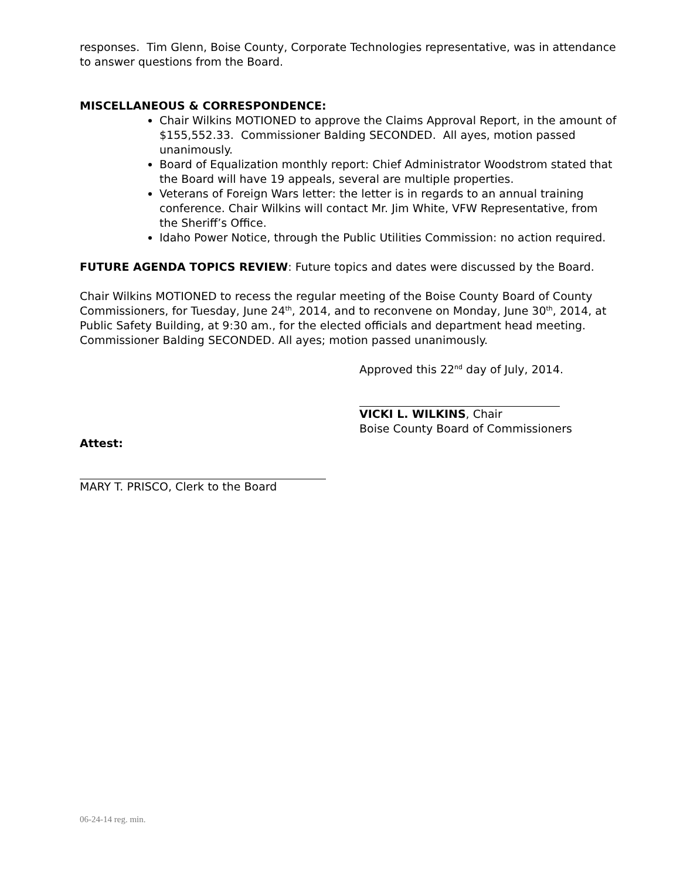responses. Tim Glenn, Boise County, Corporate Technologies representative, was in attendance to answer questions from the Board.
MISCELLANEOUS & CORRESPONDENCE:
Chair Wilkins MOTIONED to approve the Claims Approval Report, in the amount of $155,552.33. Commissioner Balding SECONDED. All ayes, motion passed unanimously.
Board of Equalization monthly report: Chief Administrator Woodstrom stated that the Board will have 19 appeals, several are multiple properties.
Veterans of Foreign Wars letter: the letter is in regards to an annual training conference. Chair Wilkins will contact Mr. Jim White, VFW Representative, from the Sheriff’s Office.
Idaho Power Notice, through the Public Utilities Commission: no action required.
FUTURE AGENDA TOPICS REVIEW: Future topics and dates were discussed by the Board.
Chair Wilkins MOTIONED to recess the regular meeting of the Boise County Board of County Commissioners, for Tuesday, June 24<sup>th</sup>, 2014, and to reconvene on Monday, June 30<sup>th</sup>, 2014, at Public Safety Building, at 9:30 am., for the elected officials and department head meeting. Commissioner Balding SECONDED. All ayes; motion passed unanimously.
Approved this 22<sup>nd</sup> day of July, 2014.
VICKI L. WILKINS, Chair
Boise County Board of Commissioners
Attest:
MARY T. PRISCO, Clerk to the Board
06-24-14 reg. min.